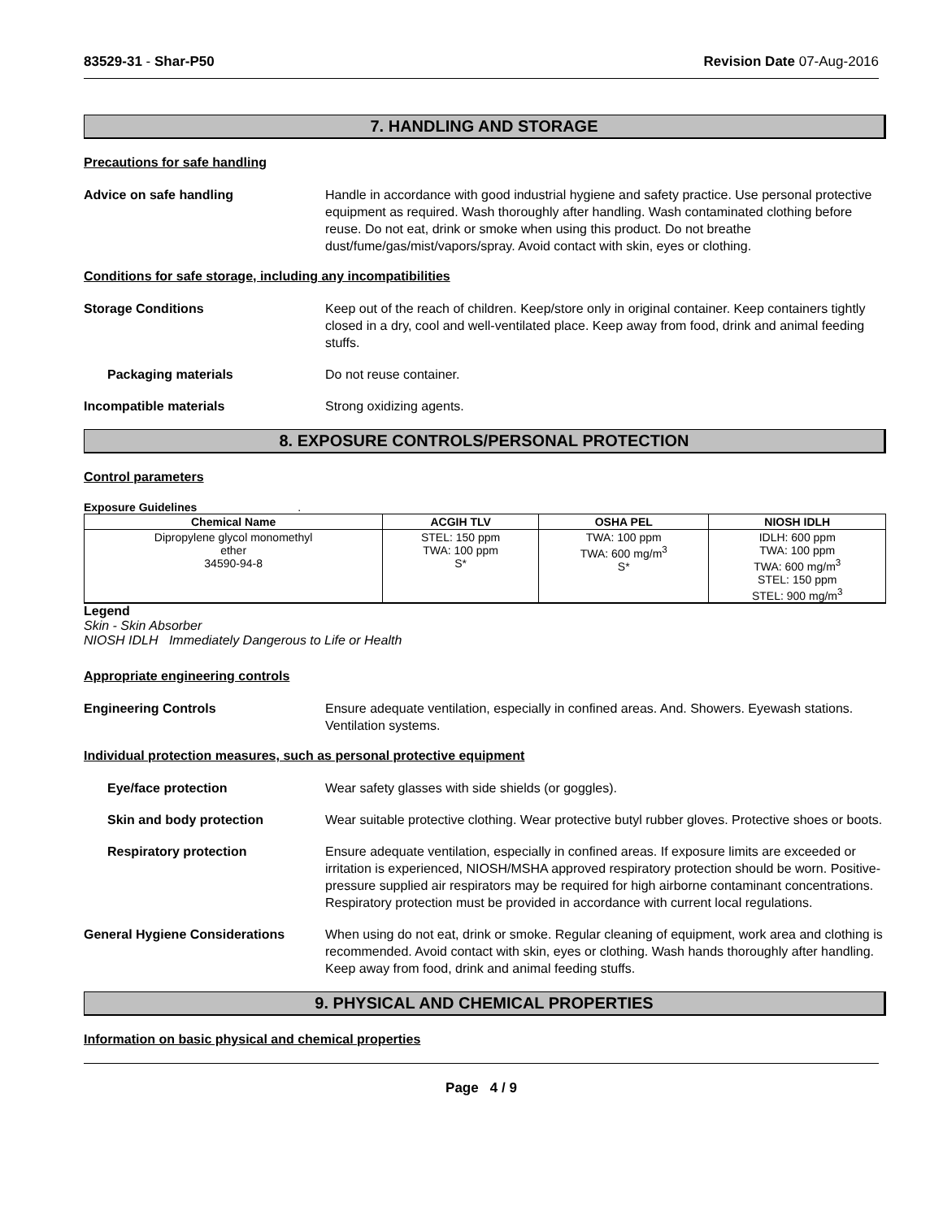83529-31 - Shar-P50 Revision Date 07-Aug-2016
7. HANDLING AND STORAGE
Precautions for safe handling
Advice on safe handling Handle in accordance with good industrial hygiene and safety practice. Use personal protective equipment as required. Wash thoroughly after handling. Wash contaminated clothing before reuse. Do not eat, drink or smoke when using this product. Do not breathe dust/fume/gas/mist/vapors/spray. Avoid contact with skin, eyes or clothing.
Conditions for safe storage, including any incompatibilities
Storage Conditions Keep out of the reach of children. Keep/store only in original container. Keep containers tightly closed in a dry, cool and well-ventilated place. Keep away from food, drink and animal feeding stuffs.
Packaging materials Do not reuse container.
Incompatible materials Strong oxidizing agents.
8. EXPOSURE CONTROLS/PERSONAL PROTECTION
Control parameters
Exposure Guidelines .
| Chemical Name | ACGIH TLV | OSHA PEL | NIOSH IDLH |
| --- | --- | --- | --- |
| Dipropylene glycol monomethyl ether 34590-94-8 | STEL: 150 ppm TWA: 100 ppm S* | TWA: 100 ppm TWA: 600 mg/m<sup>3</sup> S* | IDLH: 600 ppm TWA: 100 ppm TWA: 600 mg/m<sup>3</sup> STEL: 150 ppm STEL: 900 mg/m<sup>3</sup> |
Legend
Skin - Skin Absorber
NIOSH IDLH Immediately Dangerous to Life or Health
Appropriate engineering controls
Engineering Controls Ensure adequate ventilation, especially in confined areas. And. Showers. Eyewash stations. Ventilation systems.
Individual protection measures, such as personal protective equipment
Eye/face protection Wear safety glasses with side shields (or goggles).
Skin and body protection Wear suitable protective clothing. Wear protective butyl rubber gloves. Protective shoes or boots.
Respiratory protection Ensure adequate ventilation, especially in confined areas. If exposure limits are exceeded or irritation is experienced, NIOSH/MSHA approved respiratory protection should be worn. Positive-pressure supplied air respirators may be required for high airborne contaminant concentrations. Respiratory protection must be provided in accordance with current local regulations.
General Hygiene Considerations When using do not eat, drink or smoke. Regular cleaning of equipment, work area and clothing is recommended. Avoid contact with skin, eyes or clothing. Wash hands thoroughly after handling. Keep away from food, drink and animal feeding stuffs.
9. PHYSICAL AND CHEMICAL PROPERTIES
Information on basic physical and chemical properties
Page 4 / 9